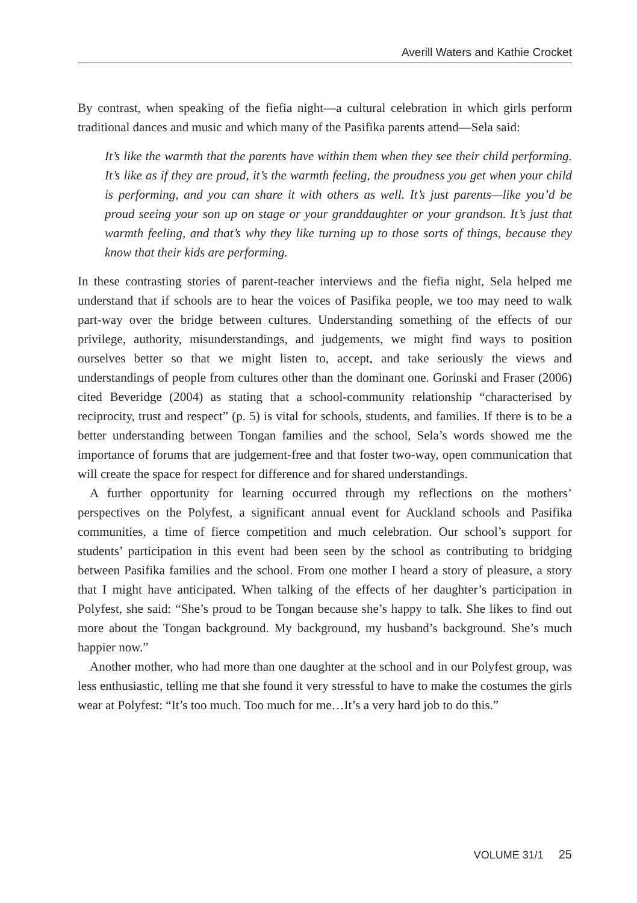Averill Waters and Kathie Crocket
By contrast, when speaking of the fiefia night—a cultural celebration in which girls perform traditional dances and music and which many of the Pasifika parents attend—Sela said:
It’s like the warmth that the parents have within them when they see their child performing. It’s like as if they are proud, it’s the warmth feeling, the proudness you get when your child is performing, and you can share it with others as well. It’s just parents—like you’d be proud seeing your son up on stage or your granddaughter or your grandson. It’s just that warmth feeling, and that’s why they like turning up to those sorts of things, because they know that their kids are performing.
In these contrasting stories of parent-teacher interviews and the fiefia night, Sela helped me understand that if schools are to hear the voices of Pasifika people, we too may need to walk part-way over the bridge between cultures. Understanding something of the effects of our privilege, authority, misunderstandings, and judgements, we might find ways to position ourselves better so that we might listen to, accept, and take seriously the views and understandings of people from cultures other than the dominant one. Gorinski and Fraser (2006) cited Beveridge (2004) as stating that a school-community relationship “characterised by reciprocity, trust and respect” (p. 5) is vital for schools, students, and families. If there is to be a better understanding between Tongan families and the school, Sela’s words showed me the importance of forums that are judgement-free and that foster two-way, open communication that will create the space for respect for difference and for shared understandings.
A further opportunity for learning occurred through my reflections on the mothers’ perspectives on the Polyfest, a significant annual event for Auckland schools and Pasifika communities, a time of fierce competition and much celebration. Our school’s support for students’ participation in this event had been seen by the school as contributing to bridging between Pasifika families and the school. From one mother I heard a story of pleasure, a story that I might have anticipated. When talking of the effects of her daughter’s participation in Polyfest, she said: “She’s proud to be Tongan because she’s happy to talk. She likes to find out more about the Tongan background. My background, my husband’s background. She’s much happier now.”
Another mother, who had more than one daughter at the school and in our Polyfest group, was less enthusiastic, telling me that she found it very stressful to have to make the costumes the girls wear at Polyfest: “It’s too much. Too much for me…It’s a very hard job to do this.”
VOLUME 31/1 25